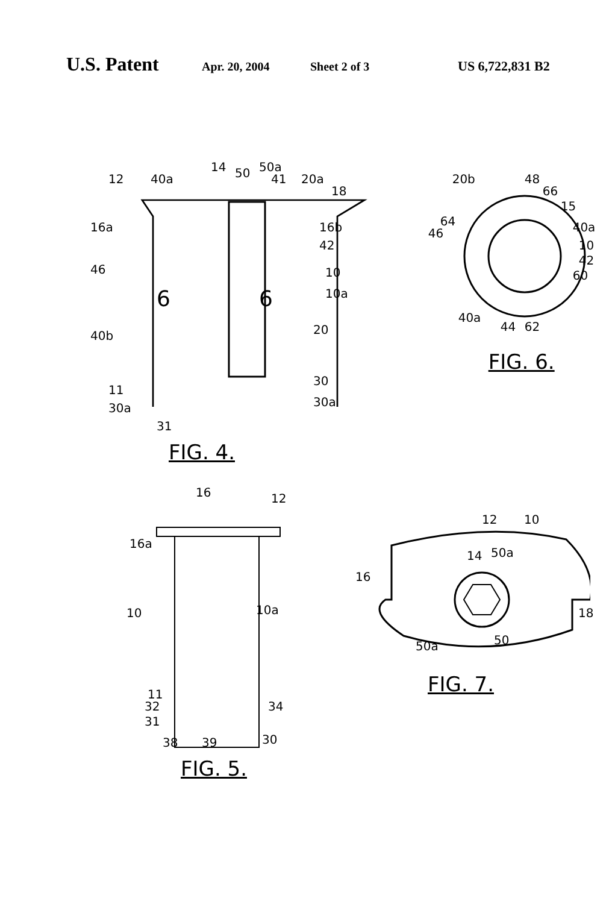U.S. Patent Apr. 20, 2004 Sheet 2 of 3 US 6,722,831 B2
12 40a
14 50 50a
41 20a
18
16a 16b
42
46 10
10a 6 6
40b 20
11
30
30a 30a
31
FIG. 4.
20b 48
66
15
64 40a 46
10
42
60
40a
44 62
FIG. 6.
16 12
16a
10 10a
11
32 34
31
38 39 30
FIG. 5.
12 10
14 50a
16
18
50a 50
FIG. 7.